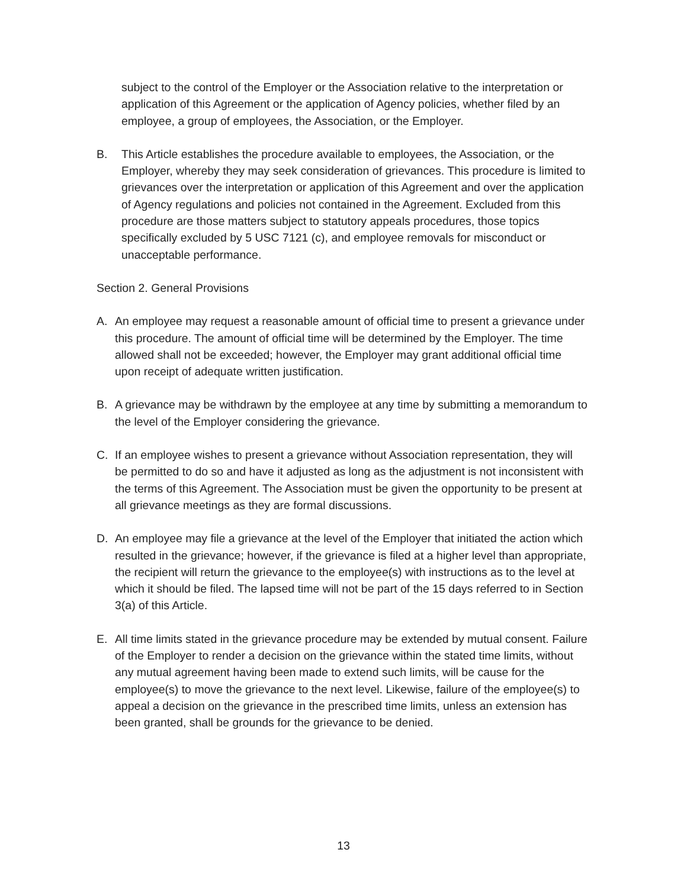subject to the control of the Employer or the Association relative to the interpretation or application of this Agreement or the application of Agency policies, whether filed by an employee, a group of employees, the Association, or the Employer.
B. This Article establishes the procedure available to employees, the Association, or the Employer, whereby they may seek consideration of grievances. This procedure is limited to grievances over the interpretation or application of this Agreement and over the application of Agency regulations and policies not contained in the Agreement. Excluded from this procedure are those matters subject to statutory appeals procedures, those topics specifically excluded by 5 USC 7121 (c), and employee removals for misconduct or unacceptable performance.
Section 2. General Provisions
A. An employee may request a reasonable amount of official time to present a grievance under this procedure. The amount of official time will be determined by the Employer. The time allowed shall not be exceeded; however, the Employer may grant additional official time upon receipt of adequate written justification.
B. A grievance may be withdrawn by the employee at any time by submitting a memorandum to the level of the Employer considering the grievance.
C. If an employee wishes to present a grievance without Association representation, they will be permitted to do so and have it adjusted as long as the adjustment is not inconsistent with the terms of this Agreement. The Association must be given the opportunity to be present at all grievance meetings as they are formal discussions.
D. An employee may file a grievance at the level of the Employer that initiated the action which resulted in the grievance; however, if the grievance is filed at a higher level than appropriate, the recipient will return the grievance to the employee(s) with instructions as to the level at which it should be filed. The lapsed time will not be part of the 15 days referred to in Section 3(a) of this Article.
E. All time limits stated in the grievance procedure may be extended by mutual consent. Failure of the Employer to render a decision on the grievance within the stated time limits, without any mutual agreement having been made to extend such limits, will be cause for the employee(s) to move the grievance to the next level. Likewise, failure of the employee(s) to appeal a decision on the grievance in the prescribed time limits, unless an extension has been granted, shall be grounds for the grievance to be denied.
13